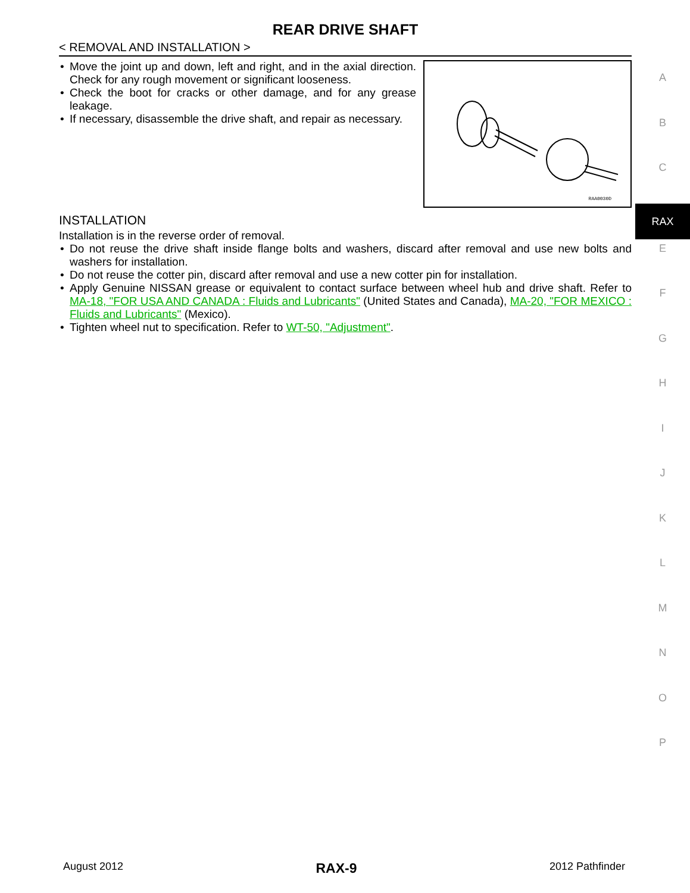REAR DRIVE SHAFT
< REMOVAL AND INSTALLATION >
• Move the joint up and down, left and right, and in the axial direction. Check for any rough movement or significant looseness.
• Check the boot for cracks or other damage, and for any grease leakage.
• If necessary, disassemble the drive shaft, and repair as necessary.
RAA0030D
INSTALLATION
Installation is in the reverse order of removal.
• Do not reuse the drive shaft inside flange bolts and washers, discard after removal and use new bolts and washers for installation.
• Do not reuse the cotter pin, discard after removal and use a new cotter pin for installation.
• Apply Genuine NISSAN grease or equivalent to contact surface between wheel hub and drive shaft. Refer to MA-18, "FOR USA AND CANADA : Fluids and Lubricants" (United States and Canada), MA-20, "FOR MEXICO : Fluids and Lubricants" (Mexico).
• Tighten wheel nut to specification. Refer to WT-50, "Adjustment".
A
B
C
RAX
E
F
G
H
I
J
K
L
M
N
O
P
August 2012 RAX-9 2012 Pathfinder